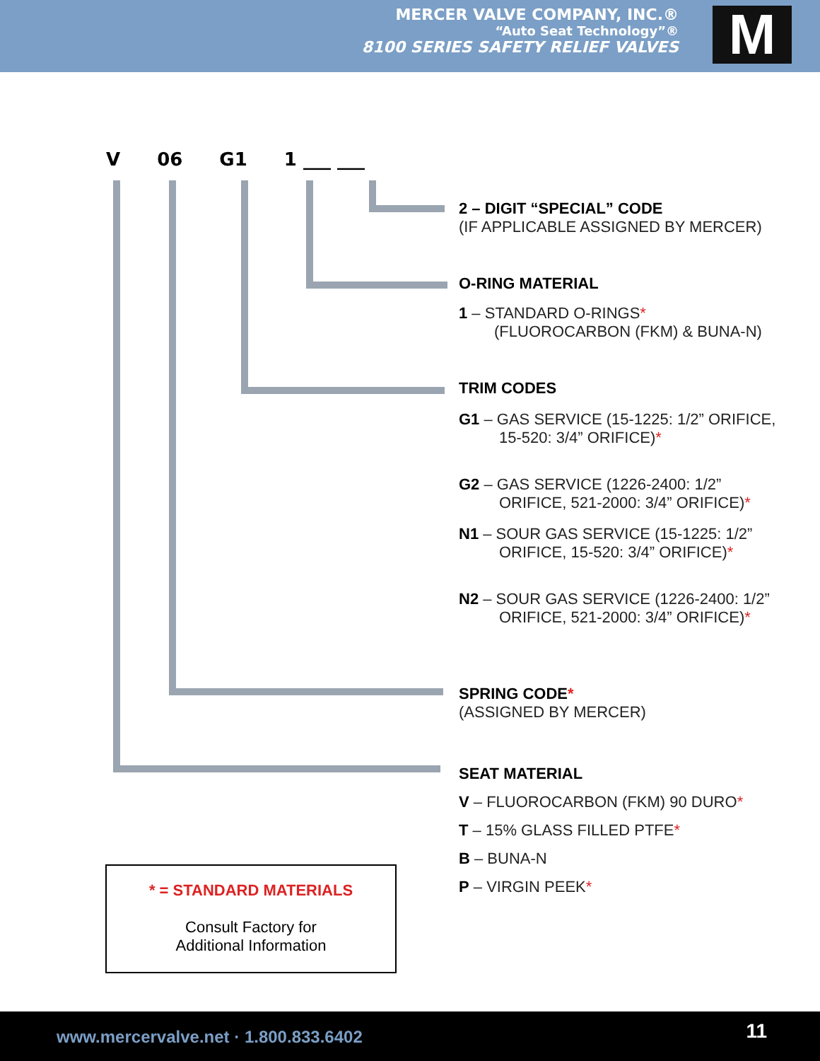MERCER VALVE COMPANY, INC.®
“Auto Seat Technology”®
8100 SERIES SAFETY RELIEF VALVES
M
V 06 G1 1 ___ ___
2 – DIGIT “SPECIAL” CODE
(IF APPLICABLE ASSIGNED BY MERCER)
O-RING MATERIAL
1 – STANDARD O-RINGS*
(FLUOROCARBON (FKM) & BUNA-N)
TRIM CODES
G1 – GAS SERVICE (15-1225: 1/2” ORIFICE,
15-520: 3/4” ORIFICE)*
G2 – GAS SERVICE (1226-2400: 1/2”
ORIFICE, 521-2000: 3/4” ORIFICE)*
N1 – SOUR GAS SERVICE (15-1225: 1/2”
ORIFICE, 15-520: 3/4” ORIFICE)*
N2 – SOUR GAS SERVICE (1226-2400: 1/2”
ORIFICE, 521-2000: 3/4” ORIFICE)*
SPRING CODE*
(ASSIGNED BY MERCER)
SEAT MATERIAL
V – FLUOROCARBON (FKM) 90 DURO*
T – 15% GLASS FILLED PTFE*
B – BUNA-N
P – VIRGIN PEEK*
* = STANDARD MATERIALS
Consult Factory for
Additional Information
www.mercervalve.net · 1.800.833.6402 11